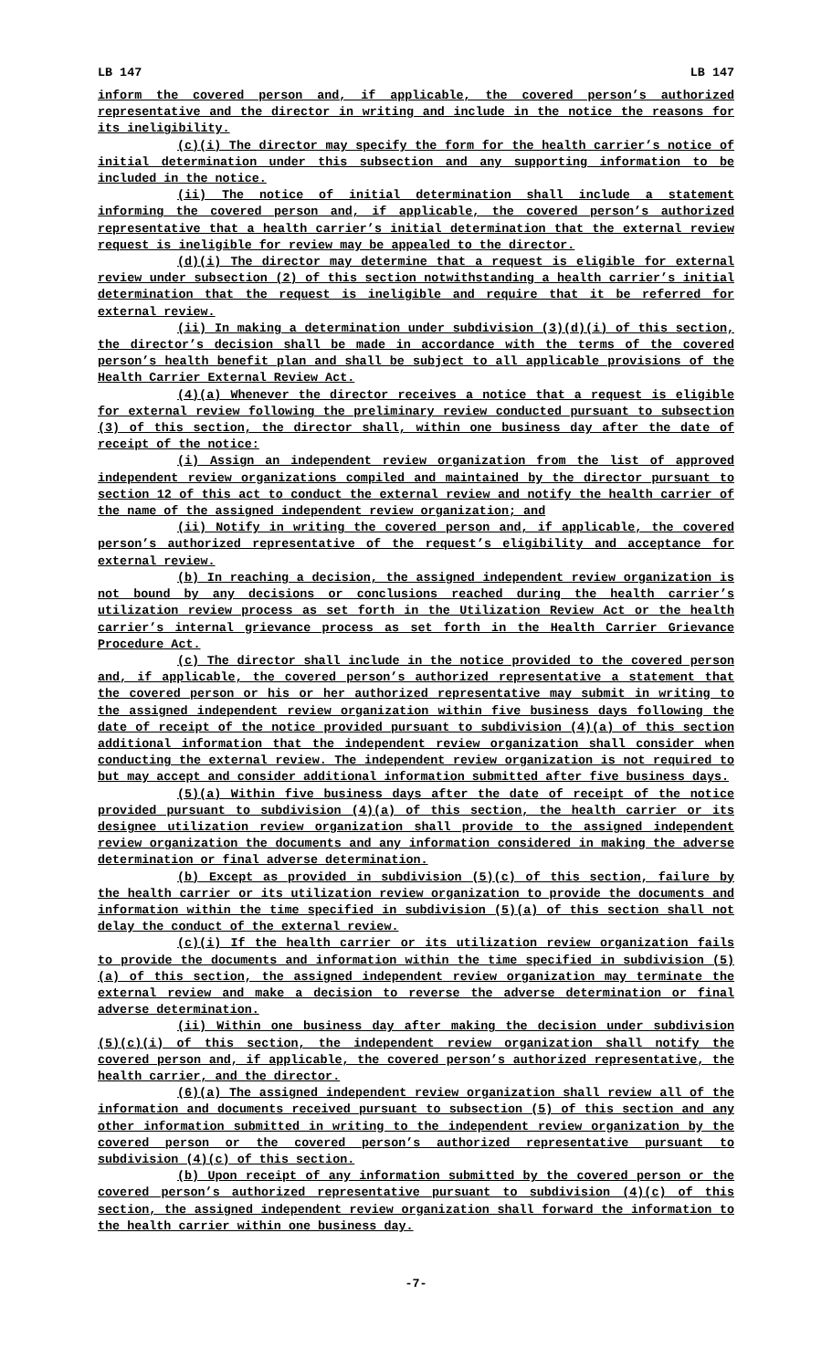LB 147 LB 147
inform the covered person and, if applicable, the covered person’s authorized representative and the director in writing and include in the notice the reasons for its ineligibility.
(c)(i) The director may specify the form for the health carrier’s notice of initial determination under this subsection and any supporting information to be included in the notice.
(ii) The notice of initial determination shall include a statement informing the covered person and, if applicable, the covered person’s authorized representative that a health carrier’s initial determination that the external review request is ineligible for review may be appealed to the director.
(d)(i) The director may determine that a request is eligible for external review under subsection (2) of this section notwithstanding a health carrier’s initial determination that the request is ineligible and require that it be referred for external review.
(ii) In making a determination under subdivision (3)(d)(i) of this section, the director’s decision shall be made in accordance with the terms of the covered person’s health benefit plan and shall be subject to all applicable provisions of the Health Carrier External Review Act.
(4)(a) Whenever the director receives a notice that a request is eligible for external review following the preliminary review conducted pursuant to subsection (3) of this section, the director shall, within one business day after the date of receipt of the notice:
(i) Assign an independent review organization from the list of approved independent review organizations compiled and maintained by the director pursuant to section 12 of this act to conduct the external review and notify the health carrier of the name of the assigned independent review organization; and
(ii) Notify in writing the covered person and, if applicable, the covered person’s authorized representative of the request’s eligibility and acceptance for external review.
(b) In reaching a decision, the assigned independent review organization is not bound by any decisions or conclusions reached during the health carrier’s utilization review process as set forth in the Utilization Review Act or the health carrier’s internal grievance process as set forth in the Health Carrier Grievance Procedure Act.
(c) The director shall include in the notice provided to the covered person and, if applicable, the covered person’s authorized representative a statement that the covered person or his or her authorized representative may submit in writing to the assigned independent review organization within five business days following the date of receipt of the notice provided pursuant to subdivision (4)(a) of this section additional information that the independent review organization shall consider when conducting the external review. The independent review organization is not required to but may accept and consider additional information submitted after five business days.
(5)(a) Within five business days after the date of receipt of the notice provided pursuant to subdivision (4)(a) of this section, the health carrier or its designee utilization review organization shall provide to the assigned independent review organization the documents and any information considered in making the adverse determination or final adverse determination.
(b) Except as provided in subdivision (5)(c) of this section, failure by the health carrier or its utilization review organization to provide the documents and information within the time specified in subdivision (5)(a) of this section shall not delay the conduct of the external review.
(c)(i) If the health carrier or its utilization review organization fails to provide the documents and information within the time specified in subdivision (5)(a) of this section, the assigned independent review organization may terminate the external review and make a decision to reverse the adverse determination or final adverse determination.
(ii) Within one business day after making the decision under subdivision (5)(c)(i) of this section, the independent review organization shall notify the covered person and, if applicable, the covered person’s authorized representative, the health carrier, and the director.
(6)(a) The assigned independent review organization shall review all of the information and documents received pursuant to subsection (5) of this section and any other information submitted in writing to the independent review organization by the covered person or the covered person’s authorized representative pursuant to subdivision (4)(c) of this section.
(b) Upon receipt of any information submitted by the covered person or the covered person’s authorized representative pursuant to subdivision (4)(c) of this section, the assigned independent review organization shall forward the information to the health carrier within one business day.
-7-